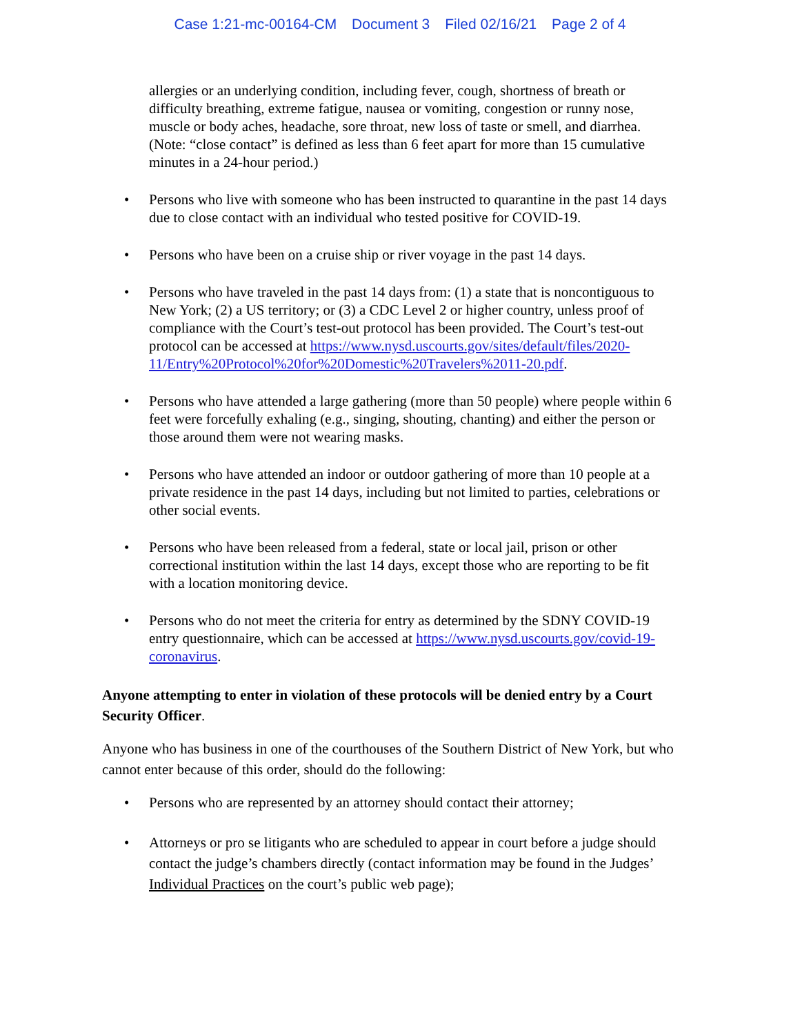Case 1:21-mc-00164-CM Document 3 Filed 02/16/21 Page 2 of 4
allergies or an underlying condition, including fever, cough, shortness of breath or difficulty breathing, extreme fatigue, nausea or vomiting, congestion or runny nose, muscle or body aches, headache, sore throat, new loss of taste or smell, and diarrhea. (Note: “close contact” is defined as less than 6 feet apart for more than 15 cumulative minutes in a 24-hour period.)
Persons who live with someone who has been instructed to quarantine in the past 14 days due to close contact with an individual who tested positive for COVID-19.
Persons who have been on a cruise ship or river voyage in the past 14 days.
Persons who have traveled in the past 14 days from: (1) a state that is noncontiguous to New York; (2) a US territory; or (3) a CDC Level 2 or higher country, unless proof of compliance with the Court’s test-out protocol has been provided. The Court’s test-out protocol can be accessed at https://www.nysd.uscourts.gov/sites/default/files/2020-11/Entry%20Protocol%20for%20Domestic%20Travelers%2011-20.pdf.
Persons who have attended a large gathering (more than 50 people) where people within 6 feet were forcefully exhaling (e.g., singing, shouting, chanting) and either the person or those around them were not wearing masks.
Persons who have attended an indoor or outdoor gathering of more than 10 people at a private residence in the past 14 days, including but not limited to parties, celebrations or other social events.
Persons who have been released from a federal, state or local jail, prison or other correctional institution within the last 14 days, except those who are reporting to be fit with a location monitoring device.
Persons who do not meet the criteria for entry as determined by the SDNY COVID-19 entry questionnaire, which can be accessed at https://www.nysd.uscourts.gov/covid-19-coronavirus.
Anyone attempting to enter in violation of these protocols will be denied entry by a Court Security Officer.
Anyone who has business in one of the courthouses of the Southern District of New York, but who cannot enter because of this order, should do the following:
Persons who are represented by an attorney should contact their attorney;
Attorneys or pro se litigants who are scheduled to appear in court before a judge should contact the judge’s chambers directly (contact information may be found in the Judges’ Individual Practices on the court’s public web page);